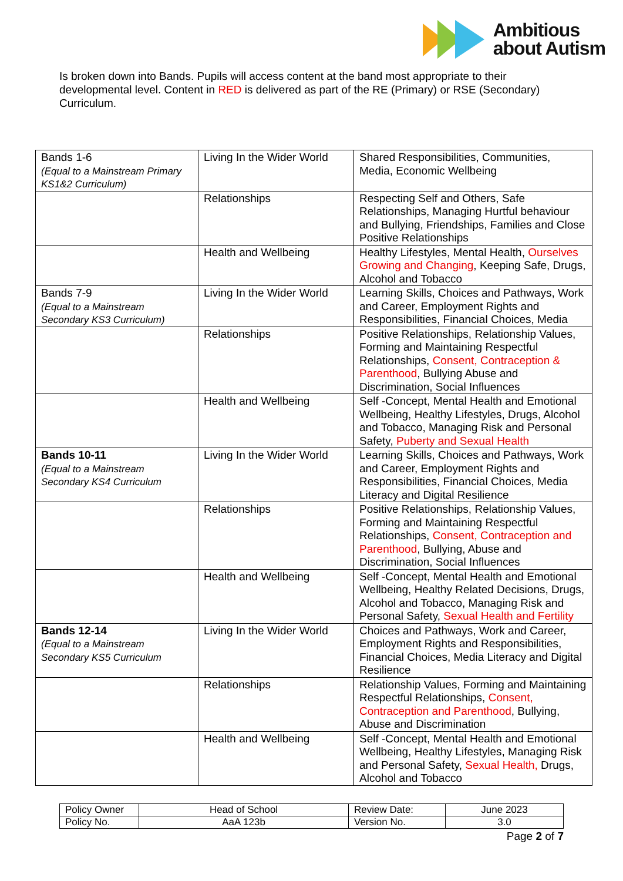Ambitious
about Autism
Is broken down into Bands. Pupils will access content at the band most appropriate to their developmental level. Content in RED is delivered as part of the RE (Primary) or RSE (Secondary) Curriculum.
| Bands 1-6 (Equal to a Mainstream Primary KS1&2 Curriculum) | Living In the Wider World | Shared Responsibilities, Communities, Media, Economic Wellbeing |
| | Relationships | Respecting Self and Others, Safe Relationships, Managing Hurtful behaviour and Bullying, Friendships, Families and Close Positive Relationships |
| | Health and Wellbeing | Healthy Lifestyles, Mental Health, Ourselves Growing and Changing , Keeping Safe, Drugs, Alcohol and Tobacco |
| Bands 7-9 (Equal to a Mainstream Secondary KS3 Curriculum) | Living In the Wider World | Learning Skills, Choices and Pathways, Work and Career, Employment Rights and Responsibilities, Financial Choices, Media |
| | Relationships | Positive Relationships, Relationship Values, Forming and Maintaining Respectful Relationships, Consent, Contraception & Parenthood , Bullying Abuse and Discrimination, Social Influences |
| | Health and Wellbeing | Self -Concept, Mental Health and Emotional Wellbeing, Healthy Lifestyles, Drugs, Alcohol and Tobacco, Managing Risk and Personal Safety, Puberty and Sexual Health |
| Bands 10-11 (Equal to a Mainstream Secondary KS4 Curriculum | Living In the Wider World | Learning Skills, Choices and Pathways, Work and Career, Employment Rights and Responsibilities, Financial Choices, Media Literacy and Digital Resilience |
| | Relationships | Positive Relationships, Relationship Values, Forming and Maintaining Respectful Relationships, Consent, Contraception and Parenthood , Bullying, Abuse and Discrimination, Social Influences |
| | Health and Wellbeing | Self -Concept, Mental Health and Emotional Wellbeing, Healthy Related Decisions, Drugs, Alcohol and Tobacco, Managing Risk and Personal Safety, Sexual Health and Fertility |
| Bands 12-14 (Equal to a Mainstream Secondary KS5 Curriculum | Living In the Wider World | Choices and Pathways, Work and Career, Employment Rights and Responsibilities, Financial Choices, Media Literacy and Digital Resilience |
| | Relationships | Relationship Values, Forming and Maintaining Respectful Relationships, Consent, Contraception and Parenthood , Bullying, Abuse and Discrimination |
| | Health and Wellbeing | Self -Concept, Mental Health and Emotional Wellbeing, Healthy Lifestyles, Managing Risk and Personal Safety, Sexual Health, Drugs, Alcohol and Tobacco |
| Policy Owner | Head of School | Review Date: | June 2023 |
| Policy No. | AaA 123b | Version No. | 3.0 |
Page 2 of 7